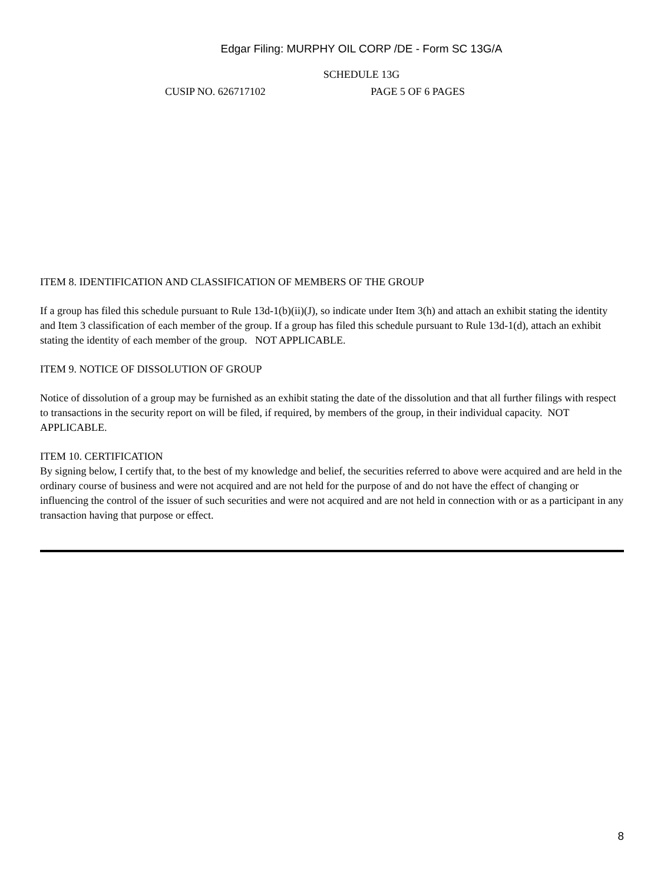Edgar Filing: MURPHY OIL CORP /DE - Form SC 13G/A
SCHEDULE 13G
CUSIP NO. 626717102 PAGE 5 OF 6 PAGES
ITEM 8. IDENTIFICATION AND CLASSIFICATION OF MEMBERS OF THE GROUP
If a group has filed this schedule pursuant to Rule 13d-1(b)(ii)(J), so indicate under Item 3(h) and attach an exhibit stating the identity and Item 3 classification of each member of the group. If a group has filed this schedule pursuant to Rule 13d-1(d), attach an exhibit stating the identity of each member of the group. NOT APPLICABLE.
ITEM 9. NOTICE OF DISSOLUTION OF GROUP
Notice of dissolution of a group may be furnished as an exhibit stating the date of the dissolution and that all further filings with respect to transactions in the security report on will be filed, if required, by members of the group, in their individual capacity. NOT APPLICABLE.
ITEM 10. CERTIFICATION
By signing below, I certify that, to the best of my knowledge and belief, the securities referred to above were acquired and are held in the ordinary course of business and were not acquired and are not held for the purpose of and do not have the effect of changing or influencing the control of the issuer of such securities and were not acquired and are not held in connection with or as a participant in any transaction having that purpose or effect.
8